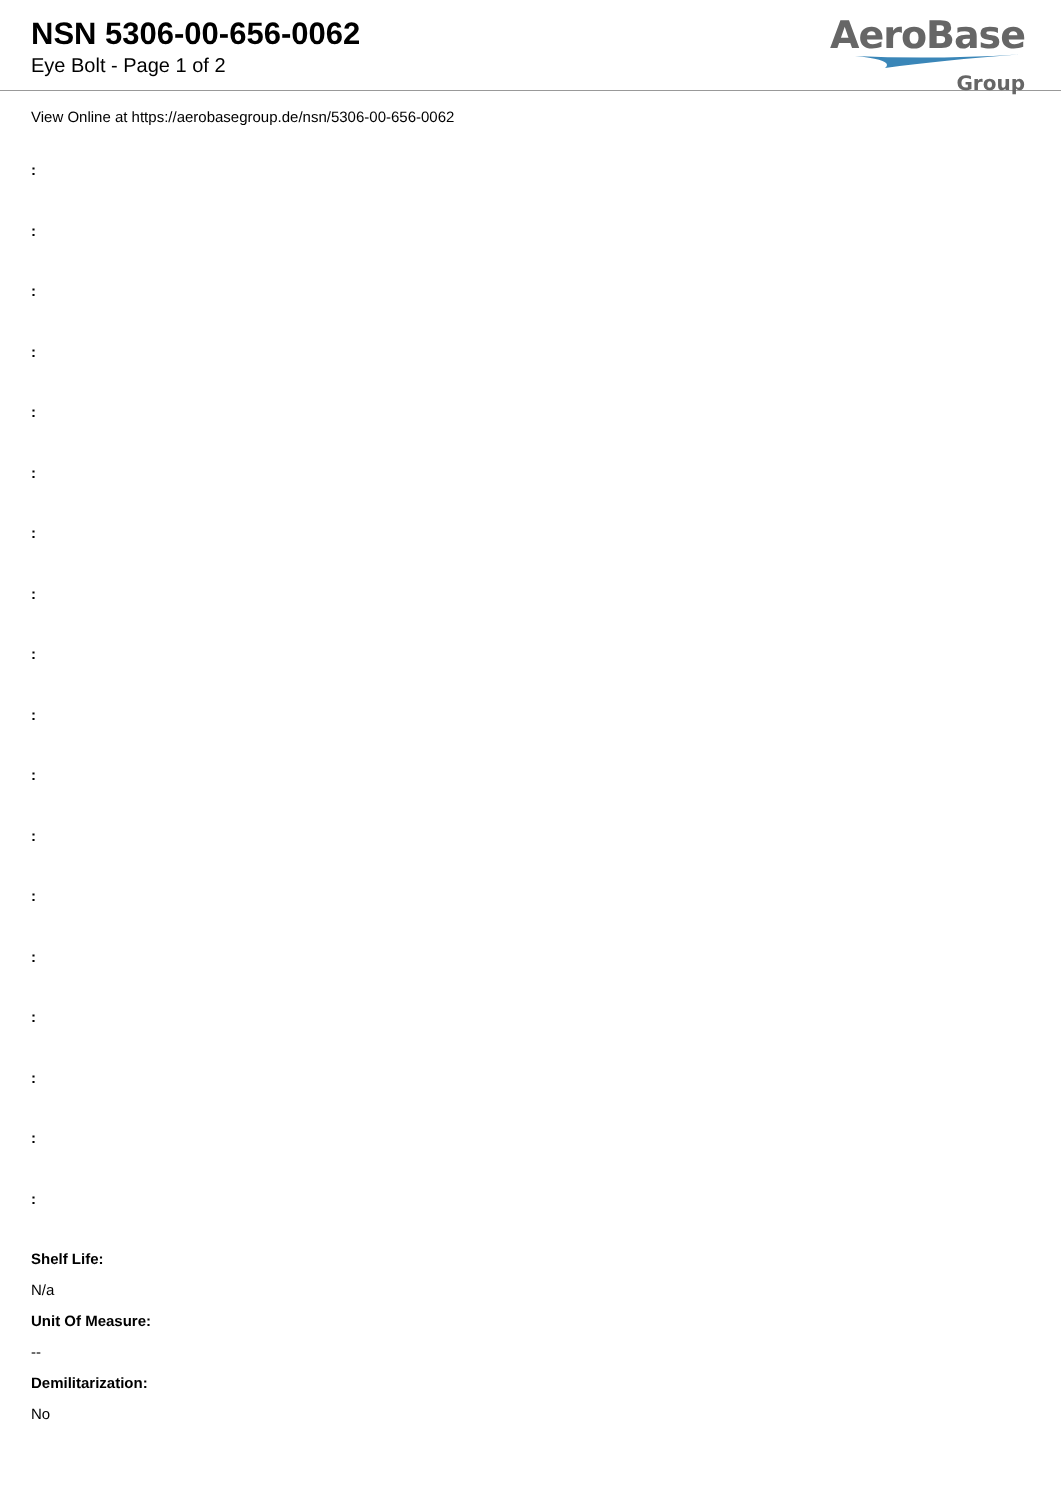NSN 5306-00-656-0062
Eye Bolt - Page 1 of 2
AeroBase
Group
View Online at https://aerobasegroup.de/nsn/5306-00-656-0062
:
:
:
:
:
:
:
:
:
:
:
:
:
:
:
:
:
:
Shelf Life:
N/a
Unit Of Measure:
--
Demilitarization:
No